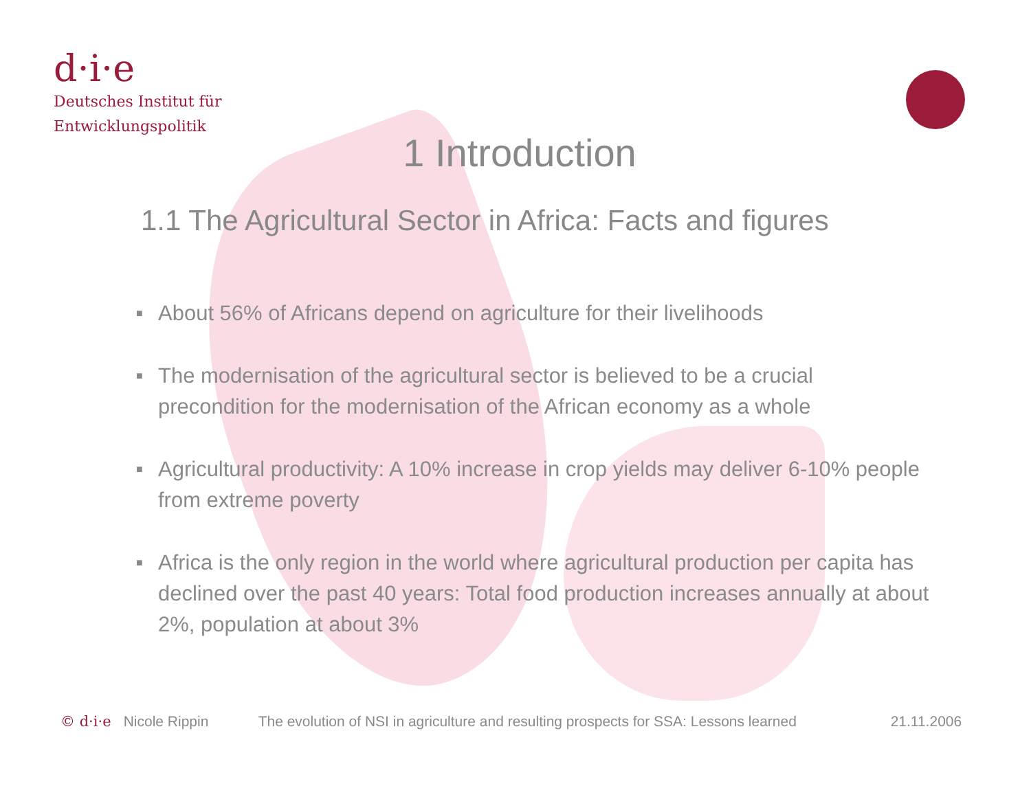d·i·e
Deutsches Institut für
Entwicklungspolitik
1 Introduction
1.1 The Agricultural Sector in Africa: Facts and figures
■ About 56% of Africans depend on agriculture for their livelihoods
■ The modernisation of the agricultural sector is believed to be a crucial precondition for the modernisation of the African economy as a whole
■ Agricultural productivity: A 10% increase in crop yields may deliver 6-10% people from extreme poverty
■ Africa is the only region in the world where agricultural production per capita has declined over the past 40 years: Total food production increases annually at about 2%, population at about 3%
© d·i·e Nicole Rippin The evolution of NSI in agriculture and resulting prospects for SSA: Lessons learned 21.11.2006